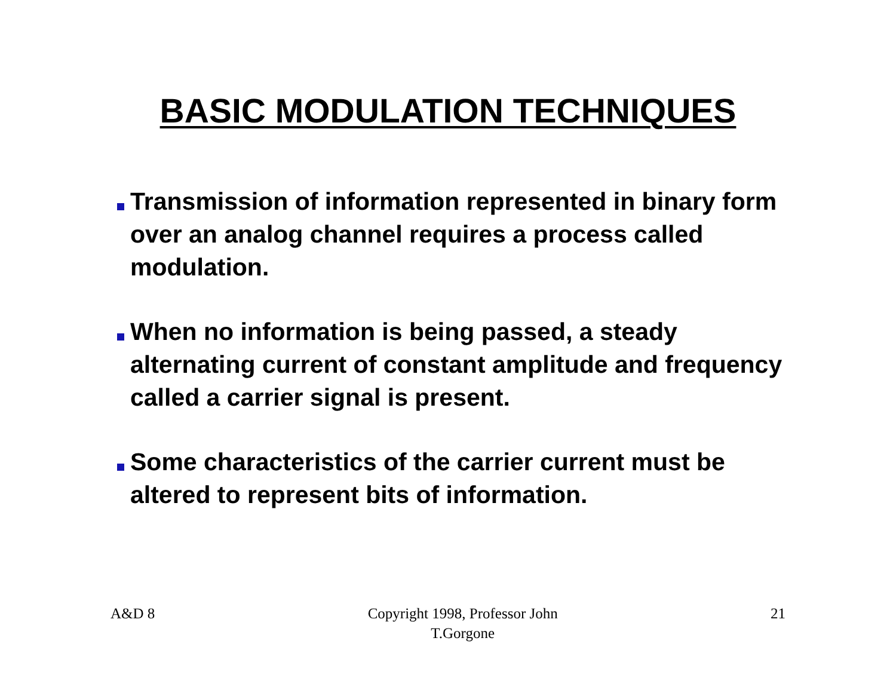BASIC MODULATION TECHNIQUES
Transmission of information represented in binary form over an analog channel requires a process called modulation.
When no information is being passed, a steady alternating current of constant amplitude and frequency called a carrier signal is present.
Some characteristics of the carrier current must be altered to represent bits of information.
A&D 8 Copyright 1998, Professor John
T.Gorgone
21